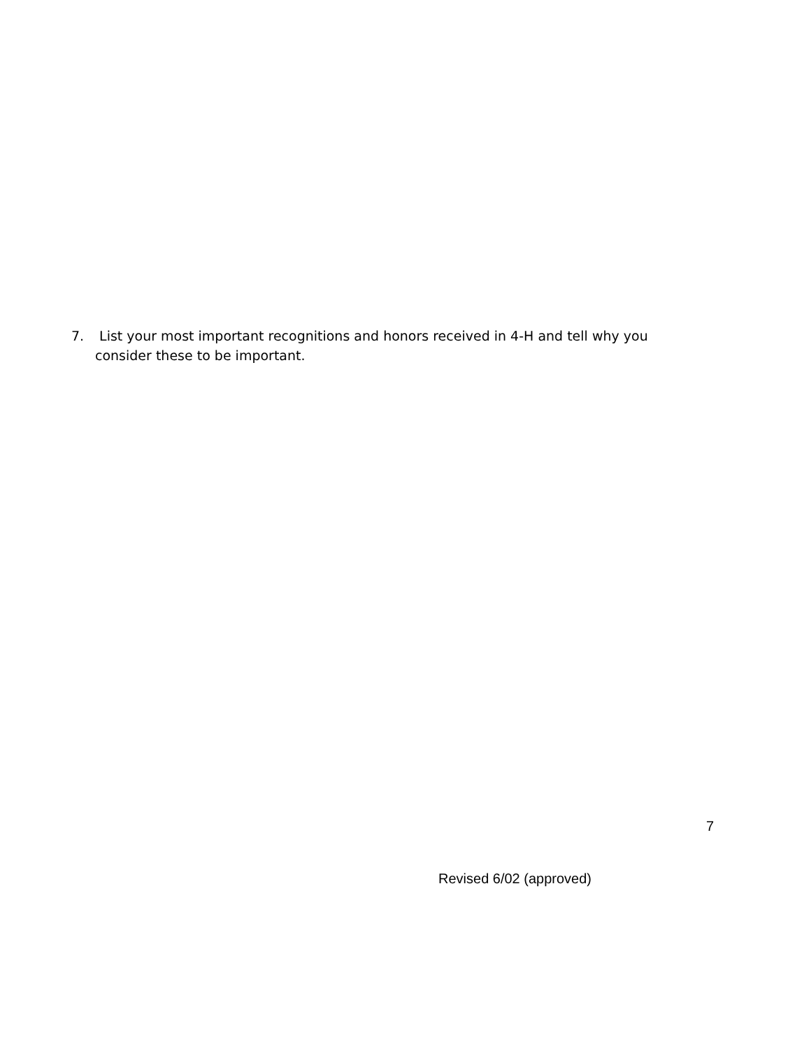7. List your most important recognitions and honors received in 4-H and tell why you consider these to be important.
7
Revised 6/02 (approved)